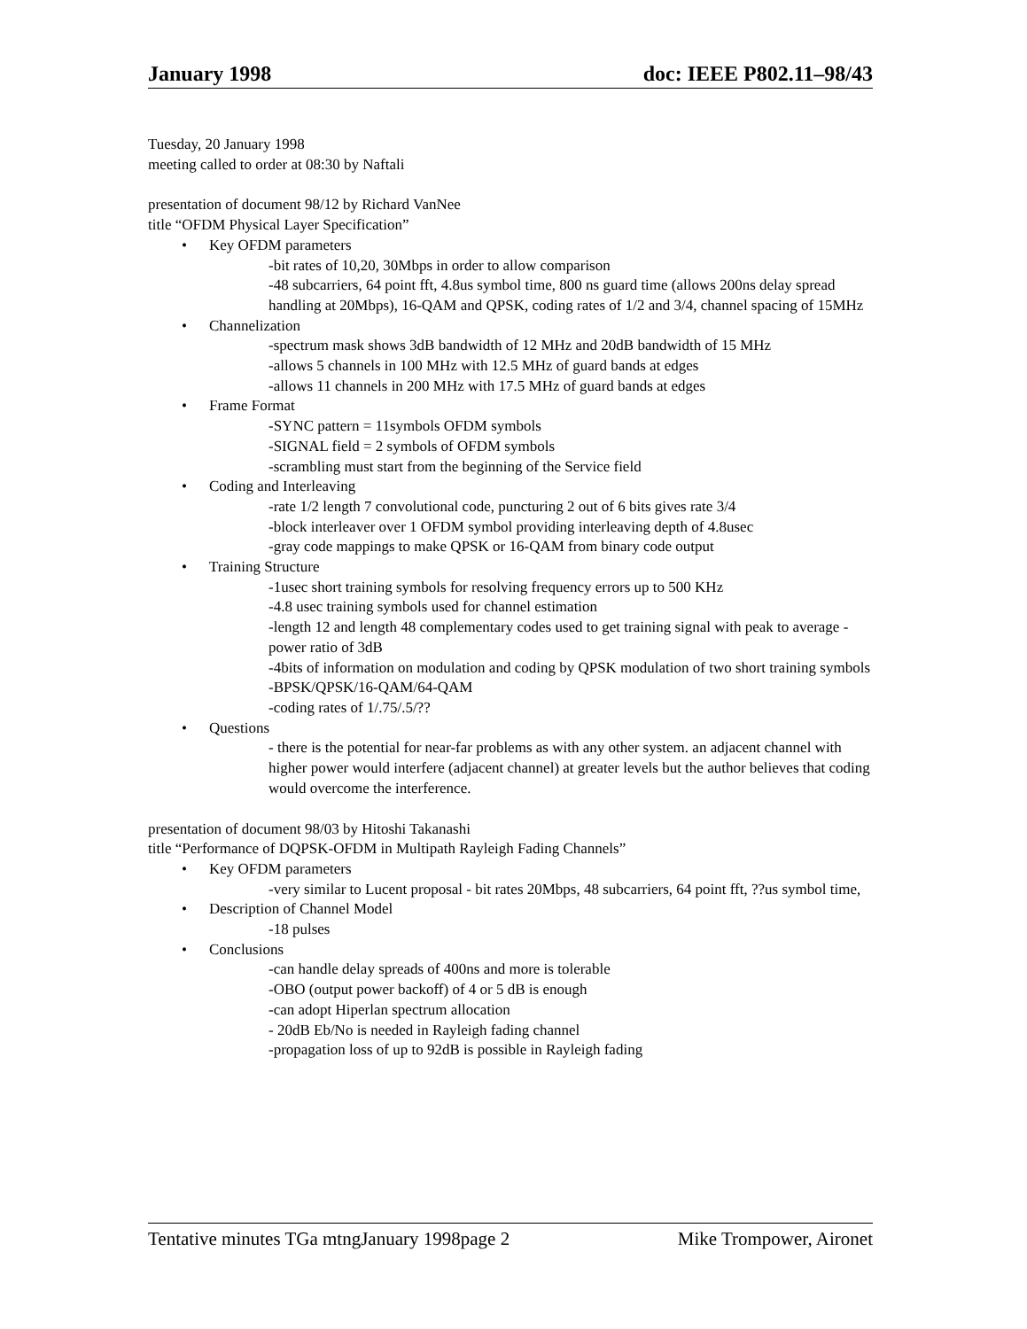January 1998 doc: IEEE P802.11–98/43
Tuesday, 20 January 1998
meeting called to order at 08:30 by Naftali
presentation of document 98/12 by Richard VanNee
title “OFDM Physical Layer Specification”
• Key OFDM parameters
-bit rates of 10,20, 30Mbps in order to allow comparison
-48 subcarriers, 64 point fft, 4.8us symbol time, 800 ns guard time (allows 200ns delay spread handling at 20Mbps), 16-QAM and QPSK, coding rates of 1/2 and 3/4, channel spacing of 15MHz
• Channelization
-spectrum mask shows 3dB bandwidth of 12 MHz and 20dB bandwidth of 15 MHz
-allows 5 channels in 100 MHz with 12.5 MHz of guard bands at edges
-allows 11 channels in 200 MHz with 17.5 MHz of guard bands at edges
• Frame Format
-SYNC pattern = 11symbols OFDM symbols
-SIGNAL field = 2 symbols of OFDM symbols
-scrambling must start from the beginning of the Service field
• Coding and Interleaving
-rate 1/2 length 7 convolutional code, puncturing 2 out of 6 bits gives rate 3/4
-block interleaver over 1 OFDM symbol providing interleaving depth of 4.8usec
-gray code mappings to make QPSK or 16-QAM from binary code output
• Training Structure
-1usec short training symbols for resolving frequency errors up to 500 KHz
-4.8 usec training symbols used for channel estimation
-length 12 and length 48 complementary codes used to get training signal with peak to average -power ratio of 3dB
-4bits of information on modulation and coding by QPSK modulation of two short training symbols
-BPSK/QPSK/16-QAM/64-QAM
-coding rates of 1/.75/.5/??
• Questions
- there is the potential for near-far problems as with any other system. an adjacent channel with higher power would interfere (adjacent channel) at greater levels but the author believes that coding would overcome the interference.
presentation of document 98/03 by Hitoshi Takanashi
title “Performance of DQPSK-OFDM in Multipath Rayleigh Fading Channels”
• Key OFDM parameters
-very similar to Lucent proposal - bit rates 20Mbps, 48 subcarriers, 64 point fft, ??us symbol time,
• Description of Channel Model
-18 pulses
• Conclusions
-can handle delay spreads of 400ns and more is tolerable
-OBO (output power backoff) of 4 or 5 dB is enough
-can adopt Hiperlan spectrum allocation
- 20dB Eb/No is needed in Rayleigh fading channel
-propagation loss of up to 92dB is possible in Rayleigh fading
Tentative minutes TGa mtngJanuary 1998page 2 Mike Trompower, Aironet